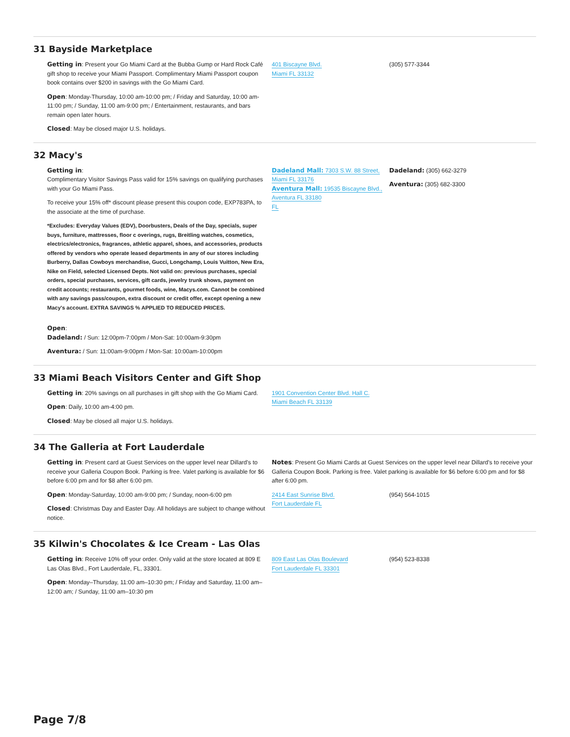31 Bayside Marketplace
Getting in: Present your Go Miami Card at the Bubba Gump or Hard Rock Café gift shop to receive your Miami Passport. Complimentary Miami Passport coupon book contains over $200 in savings with the Go Miami Card.
Open: Monday-Thursday, 10:00 am-10:00 pm; / Friday and Saturday, 10:00 am-11:00 pm; / Sunday, 11:00 am-9:00 pm; / Entertainment, restaurants, and bars remain open later hours.
Closed: May be closed major U.S. holidays.
401 Biscayne Blvd.
Miami FL 33132
(305) 577-3344
32 Macy's
Getting in:
Complimentary Visitor Savings Pass valid for 15% savings on qualifying purchases with your Go Miami Pass.
To receive your 15% off* discount please present this coupon code, EXP783PA, to the associate at the time of purchase.
*Excludes: Everyday Values (EDV), Doorbusters, Deals of the Day, specials, super buys, furniture, mattresses, floor c overings, rugs, Breitling watches, cosmetics, electrics/electronics, fragrances, athletic apparel, shoes, and accessories, products offered by vendors who operate leased departments in any of our stores including Burberry, Dallas Cowboys merchandise, Gucci, Longchamp, Louis Vuitton, New Era, Nike on Field, selected Licensed Depts. Not valid on: previous purchases, special orders, special purchases, services, gift cards, jewelry trunk shows, payment on credit accounts; restaurants, gourmet foods, wine, Macys.com. Cannot be combined with any savings pass/coupon, extra discount or credit offer, except opening a new Macy's account. EXTRA SAVINGS % APPLIED TO REDUCED PRICES.
Open:
Dadeland: / Sun: 12:00pm-7:00pm / Mon-Sat: 10:00am-9:30pm
Aventura: / Sun: 11:00am-9:00pm / Mon-Sat: 10:00am-10:00pm
Dadeland Mall: 7303 S.W. 88 Street,
Miami FL 33176
Aventura Mall: 19535 Biscayne Blvd.,
Aventura FL 33180
FL
Dadeland: (305) 662-3279
Aventura: (305) 682-3300
33 Miami Beach Visitors Center and Gift Shop
Getting in: 20% savings on all purchases in gift shop with the Go Miami Card.
Open: Daily, 10:00 am-4:00 pm.
Closed: May be closed all major U.S. holidays.
1901 Convention Center Blvd. Hall C.
Miami Beach FL 33139
34 The Galleria at Fort Lauderdale
Getting in: Present card at Guest Services on the upper level near Dillard's to receive your Galleria Coupon Book. Parking is free. Valet parking is available for $6 before 6:00 pm and for $8 after 6:00 pm.
Open: Monday-Saturday, 10:00 am-9:00 pm; / Sunday, noon-6:00 pm
Closed: Christmas Day and Easter Day. All holidays are subject to change without notice.
Notes: Present Go Miami Cards at Guest Services on the upper level near Dillard's to receive your Galleria Coupon Book. Parking is free. Valet parking is available for $6 before 6:00 pm and for $8 after 6:00 pm.
2414 East Sunrise Blvd.
Fort Lauderdale FL
(954) 564-1015
35 Kilwin's Chocolates & Ice Cream - Las Olas
Getting in: Receive 10% off your order. Only valid at the store located at 809 E Las Olas Blvd., Fort Lauderdale, FL, 33301.
Open: Monday–Thursday, 11:00 am–10:30 pm; / Friday and Saturday, 11:00 am– 12:00 am; / Sunday, 11:00 am–10:30 pm
809 East Las Olas Boulevard
Fort Lauderdale FL 33301
(954) 523-8338
Page 7/8